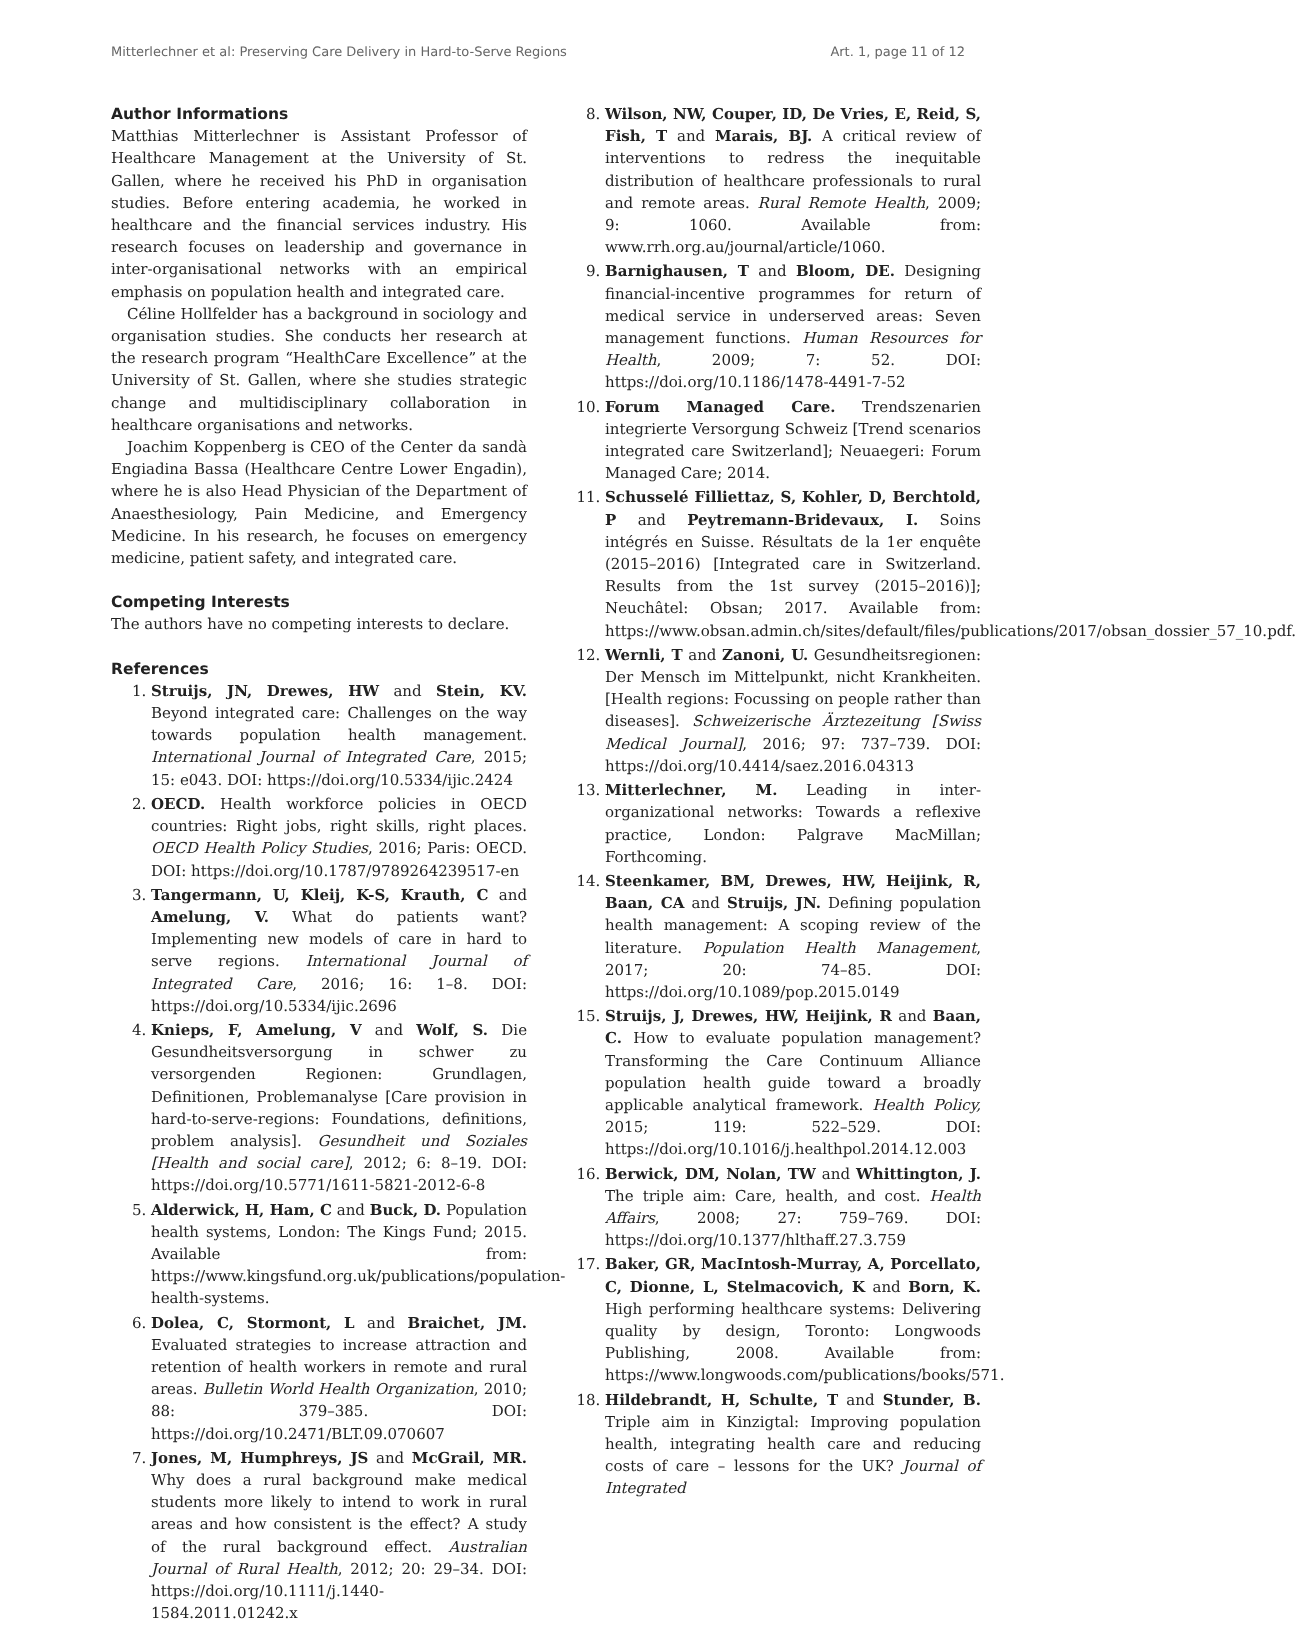Mitterlechner et al: Preserving Care Delivery in Hard-to-Serve Regions Art. 1, page 11 of 12
Author Informations
Matthias Mitterlechner is Assistant Professor of Healthcare Management at the University of St. Gallen, where he received his PhD in organisation studies. Before entering academia, he worked in healthcare and the financial services industry. His research focuses on leadership and governance in inter-organisational networks with an empirical emphasis on population health and integrated care.
Céline Hollfelder has a background in sociology and organisation studies. She conducts her research at the research program “HealthCare Excellence” at the University of St. Gallen, where she studies strategic change and multidisciplinary collaboration in healthcare organisations and networks.
Joachim Koppenberg is CEO of the Center da sandà Engiadina Bassa (Healthcare Centre Lower Engadin), where he is also Head Physician of the Department of Anaesthesiology, Pain Medicine, and Emergency Medicine. In his research, he focuses on emergency medicine, patient safety, and integrated care.
Competing Interests
The authors have no competing interests to declare.
References
1. Struijs, JN, Drewes, HW and Stein, KV. Beyond integrated care: Challenges on the way towards population health management. International Journal of Integrated Care, 2015; 15: e043. DOI: https://doi.org/10.5334/ijic.2424
2. OECD. Health workforce policies in OECD countries: Right jobs, right skills, right places. OECD Health Policy Studies, 2016; Paris: OECD. DOI: https://doi.org/10.1787/9789264239517-en
3. Tangermann, U, Kleij, K-S, Krauth, C and Amelung, V. What do patients want? Implementing new models of care in hard to serve regions. International Journal of Integrated Care, 2016; 16: 1–8. DOI: https://doi.org/10.5334/ijic.2696
4. Knieps, F, Amelung, V and Wolf, S. Die Gesundheitsversorgung in schwer zu versorgenden Regionen: Grundlagen, Definitionen, Problemanalyse [Care provision in hard-to-serve-regions: Foundations, definitions, problem analysis]. Gesundheit und Soziales [Health and social care], 2012; 6: 8–19. DOI: https://doi.org/10.5771/1611-5821-2012-6-8
5. Alderwick, H, Ham, C and Buck, D. Population health systems, London: The Kings Fund; 2015. Available from: https://www.kingsfund.org.uk/publications/population-health-systems.
6. Dolea, C, Stormont, L and Braichet, JM. Evaluated strategies to increase attraction and retention of health workers in remote and rural areas. Bulletin World Health Organization, 2010; 88: 379–385. DOI: https://doi.org/10.2471/BLT.09.070607
7. Jones, M, Humphreys, JS and McGrail, MR. Why does a rural background make medical students more likely to intend to work in rural areas and how consistent is the effect? A study of the rural background effect. Australian Journal of Rural Health, 2012; 20: 29–34. DOI: https://doi.org/10.1111/j.1440-1584.2011.01242.x
8. Wilson, NW, Couper, ID, De Vries, E, Reid, S, Fish, T and Marais, BJ. A critical review of interventions to redress the inequitable distribution of healthcare professionals to rural and remote areas. Rural Remote Health, 2009; 9: 1060. Available from: www.rrh.org.au/journal/article/1060.
9. Barnighausen, T and Bloom, DE. Designing financial-incentive programmes for return of medical service in underserved areas: Seven management functions. Human Resources for Health, 2009; 7: 52. DOI: https://doi.org/10.1186/1478-4491-7-52
10. Forum Managed Care. Trendszenarien integrierte Versorgung Schweiz [Trend scenarios integrated care Switzerland]; Neuaegeri: Forum Managed Care; 2014.
11. Schusselé Filliettaz, S, Kohler, D, Berchtold, P and Peytremann-Bridevaux, I. Soins intégrés en Suisse. Résultats de la 1er enquête (2015–2016) [Integrated care in Switzerland. Results from the 1st survey (2015–2016)]; Neuchâtel: Obsan; 2017. Available from: https://www.obsan.admin.ch/sites/default/files/publications/2017/obsan_dossier_57_10.pdf.
12. Wernli, T and Zanoni, U. Gesundheitsregionen: Der Mensch im Mittelpunkt, nicht Krankheiten. [Health regions: Focussing on people rather than diseases]. Schweizerische Ärztezeitung [Swiss Medical Journal], 2016; 97: 737–739. DOI: https://doi.org/10.4414/saez.2016.04313
13. Mitterlechner, M. Leading in inter-organizational networks: Towards a reflexive practice, London: Palgrave MacMillan; Forthcoming.
14. Steenkamer, BM, Drewes, HW, Heijink, R, Baan, CA and Struijs, JN. Defining population health management: A scoping review of the literature. Population Health Management, 2017; 20: 74–85. DOI: https://doi.org/10.1089/pop.2015.0149
15. Struijs, J, Drewes, HW, Heijink, R and Baan, C. How to evaluate population management? Transforming the Care Continuum Alliance population health guide toward a broadly applicable analytical framework. Health Policy, 2015; 119: 522–529. DOI: https://doi.org/10.1016/j.healthpol.2014.12.003
16. Berwick, DM, Nolan, TW and Whittington, J. The triple aim: Care, health, and cost. Health Affairs, 2008; 27: 759–769. DOI: https://doi.org/10.1377/hlthaff.27.3.759
17. Baker, GR, MacIntosh-Murray, A, Porcellato, C, Dionne, L, Stelmacovich, K and Born, K. High performing healthcare systems: Delivering quality by design, Toronto: Longwoods Publishing, 2008. Available from: https://www.longwoods.com/publications/books/571.
18. Hildebrandt, H, Schulte, T and Stunder, B. Triple aim in Kinzigtal: Improving population health, integrating health care and reducing costs of care – lessons for the UK? Journal of Integrated